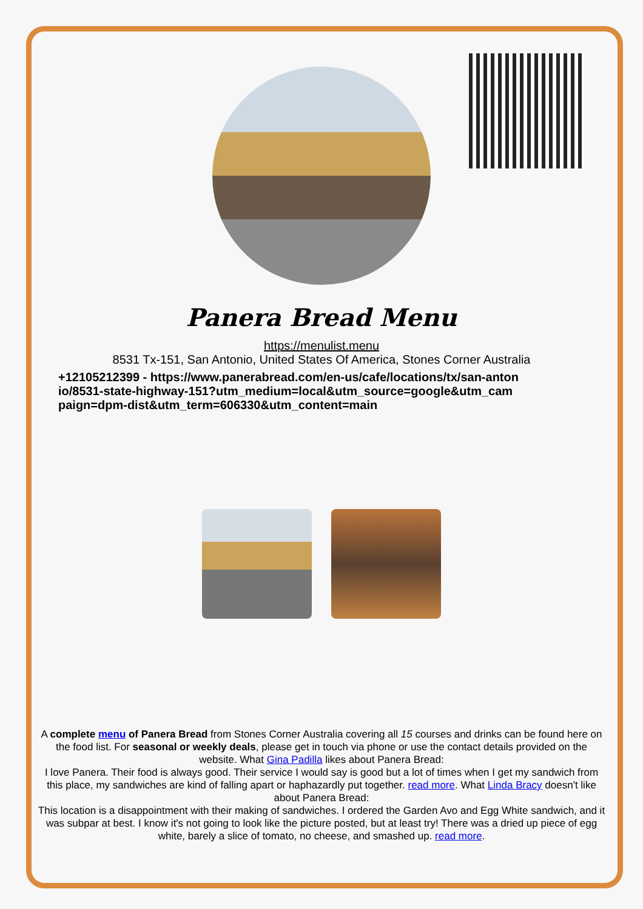Panera Bread Menu
https://menulist.menu
8531 Tx-151, San Antonio, United States Of America, Stones Corner Australia
+12105212399 - https://www.panerabread.com/en-us/cafe/locations/tx/san-antonio/8531-state-highway-151?utm_medium=local&utm_source=google&utm_campaign=dpm-dist&utm_term=606330&utm_content=main
A complete menu of Panera Bread from Stones Corner Australia covering all 15 courses and drinks can be found here on the food list. For seasonal or weekly deals, please get in touch via phone or use the contact details provided on the website. What Gina Padilla likes about Panera Bread:
I love Panera. Their food is always good. Their service I would say is good but a lot of times when I get my sandwich from this place, my sandwiches are kind of falling apart or haphazardly put together. read more. What Linda Bracy doesn't like about Panera Bread:
This location is a disappointment with their making of sandwiches. I ordered the Garden Avo and Egg White sandwich, and it was subpar at best. I know it's not going to look like the picture posted, but at least try! There was a dried up piece of egg white, barely a slice of tomato, no cheese, and smashed up. read more.